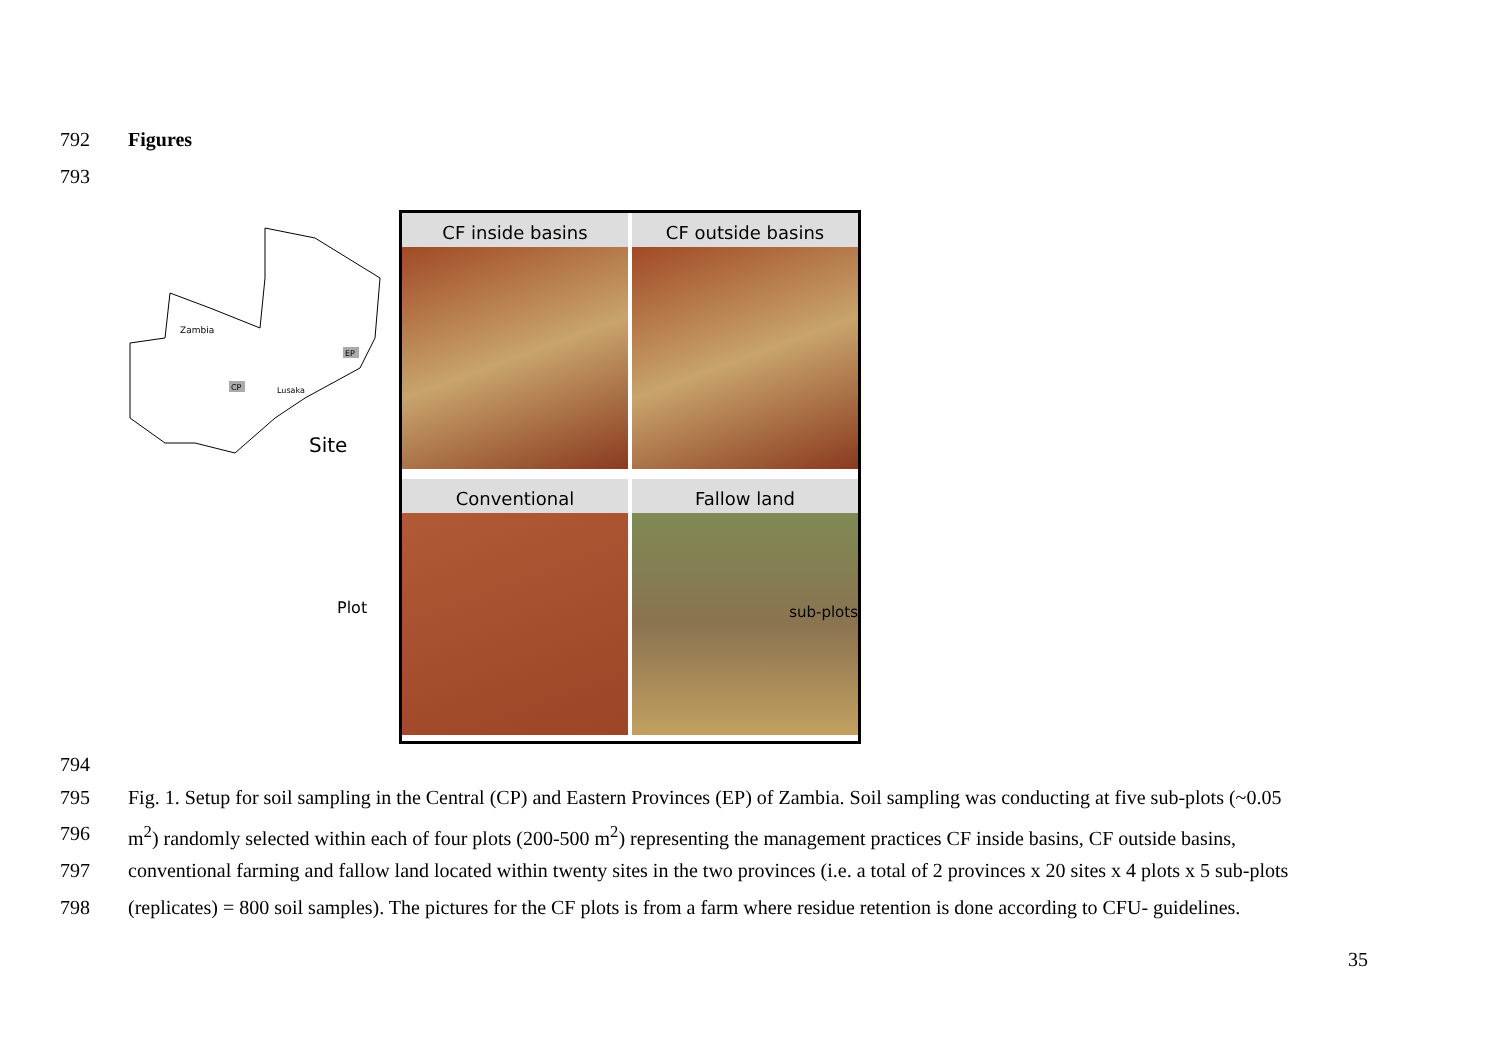792 Figures
793
Zambia
EP
CP
Lusaka
Site
Plot
CF inside basins
CF outside basins
Conventional
Fallow land
sub-plots
794
795 Fig. 1. Setup for soil sampling in the Central (CP) and Eastern Provinces (EP) of Zambia. Soil sampling was conducting at five sub-plots (~0.05
796 m<sup>2</sup>) randomly selected within each of four plots (200-500 m<sup>2</sup>) representing the management practices CF inside basins, CF outside basins,
797 conventional farming and fallow land located within twenty sites in the two provinces (i.e. a total of 2 provinces x 20 sites x 4 plots x 5 sub-plots
798 (replicates) = 800 soil samples). The pictures for the CF plots is from a farm where residue retention is done according to CFU- guidelines.
35